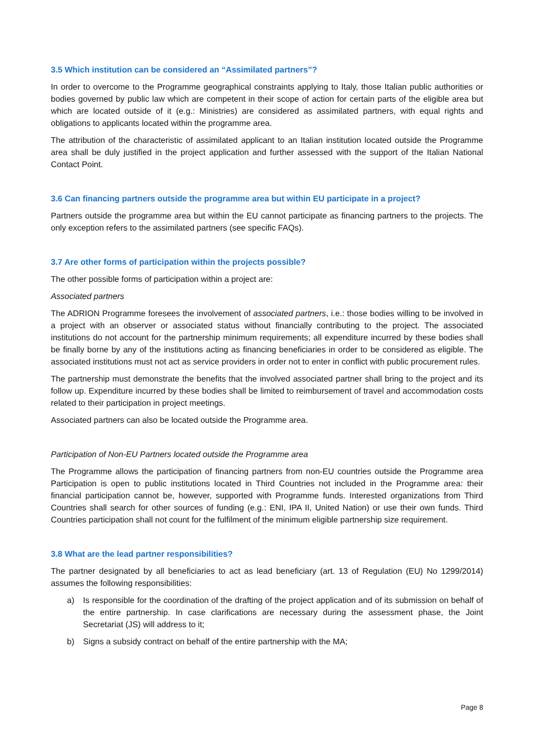3.5 Which institution can be considered an “Assimilated partners”?
In order to overcome to the Programme geographical constraints applying to Italy, those Italian public authorities or bodies governed by public law which are competent in their scope of action for certain parts of the eligible area but which are located outside of it (e.g.: Ministries) are considered as assimilated partners, with equal rights and obligations to applicants located within the programme area.
The attribution of the characteristic of assimilated applicant to an Italian institution located outside the Programme area shall be duly justified in the project application and further assessed with the support of the Italian National Contact Point.
3.6 Can financing partners outside the programme area but within EU participate in a project?
Partners outside the programme area but within the EU cannot participate as financing partners to the projects. The only exception refers to the assimilated partners (see specific FAQs).
3.7 Are other forms of participation within the projects possible?
The other possible forms of participation within a project are:
Associated partners
The ADRION Programme foresees the involvement of associated partners, i.e.: those bodies willing to be involved in a project with an observer or associated status without financially contributing to the project. The associated institutions do not account for the partnership minimum requirements; all expenditure incurred by these bodies shall be finally borne by any of the institutions acting as financing beneficiaries in order to be considered as eligible. The associated institutions must not act as service providers in order not to enter in conflict with public procurement rules.
The partnership must demonstrate the benefits that the involved associated partner shall bring to the project and its follow up. Expenditure incurred by these bodies shall be limited to reimbursement of travel and accommodation costs related to their participation in project meetings.
Associated partners can also be located outside the Programme area.
Participation of Non-EU Partners located outside the Programme area
The Programme allows the participation of financing partners from non-EU countries outside the Programme area Participation is open to public institutions located in Third Countries not included in the Programme area: their financial participation cannot be, however, supported with Programme funds. Interested organizations from Third Countries shall search for other sources of funding (e.g.: ENI, IPA II, United Nation) or use their own funds. Third Countries participation shall not count for the fulfilment of the minimum eligible partnership size requirement.
3.8 What are the lead partner responsibilities?
The partner designated by all beneficiaries to act as lead beneficiary (art. 13 of Regulation (EU) No 1299/2014) assumes the following responsibilities:
a) Is responsible for the coordination of the drafting of the project application and of its submission on behalf of the entire partnership. In case clarifications are necessary during the assessment phase, the Joint Secretariat (JS) will address to it;
b) Signs a subsidy contract on behalf of the entire partnership with the MA;
Page 8